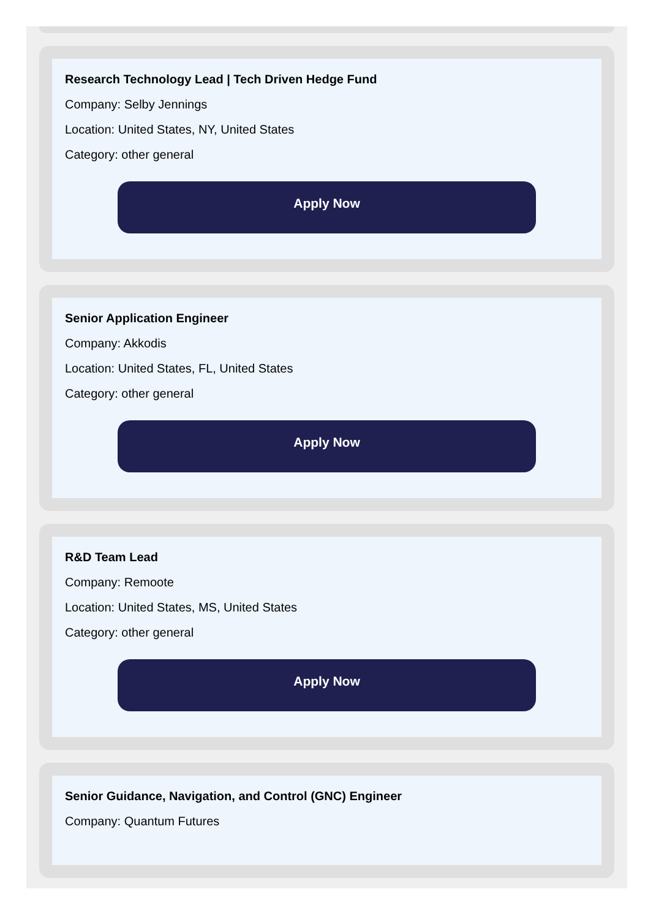Research Technology Lead | Tech Driven Hedge Fund
Company: Selby Jennings
Location: United States, NY, United States
Category: other general
Apply Now
Senior Application Engineer
Company: Akkodis
Location: United States, FL, United States
Category: other general
Apply Now
R&D Team Lead
Company: Remoote
Location: United States, MS, United States
Category: other general
Apply Now
Senior Guidance, Navigation, and Control (GNC) Engineer
Company: Quantum Futures